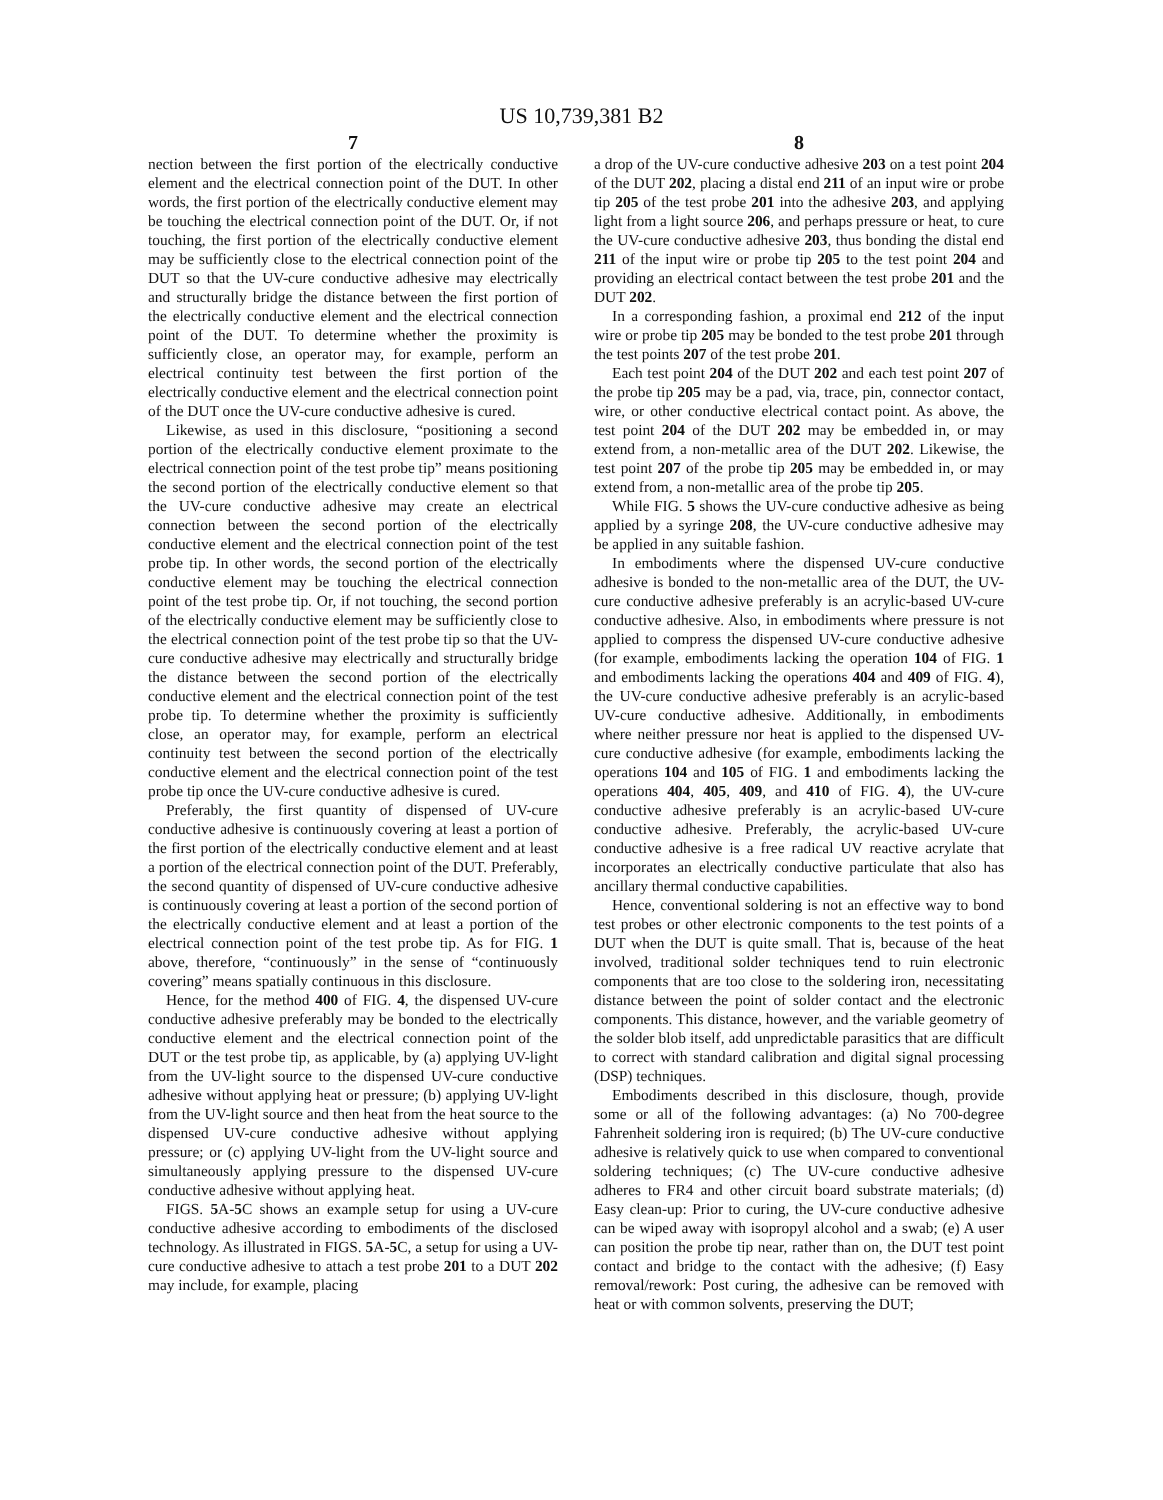US 10,739,381 B2
7
nection between the first portion of the electrically conductive element and the electrical connection point of the DUT. In other words, the first portion of the electrically conductive element may be touching the electrical connection point of the DUT. Or, if not touching, the first portion of the electrically conductive element may be sufficiently close to the electrical connection point of the DUT so that the UV-cure conductive adhesive may electrically and structurally bridge the distance between the first portion of the electrically conductive element and the electrical connection point of the DUT. To determine whether the proximity is sufficiently close, an operator may, for example, perform an electrical continuity test between the first portion of the electrically conductive element and the electrical connection point of the DUT once the UV-cure conductive adhesive is cured.
Likewise, as used in this disclosure, “positioning a second portion of the electrically conductive element proximate to the electrical connection point of the test probe tip” means positioning the second portion of the electrically conductive element so that the UV-cure conductive adhesive may create an electrical connection between the second portion of the electrically conductive element and the electrical connection point of the test probe tip. In other words, the second portion of the electrically conductive element may be touching the electrical connection point of the test probe tip. Or, if not touching, the second portion of the electrically conductive element may be sufficiently close to the electrical connection point of the test probe tip so that the UV-cure conductive adhesive may electrically and structurally bridge the distance between the second portion of the electrically conductive element and the electrical connection point of the test probe tip. To determine whether the proximity is sufficiently close, an operator may, for example, perform an electrical continuity test between the second portion of the electrically conductive element and the electrical connection point of the test probe tip once the UV-cure conductive adhesive is cured.
Preferably, the first quantity of dispensed of UV-cure conductive adhesive is continuously covering at least a portion of the first portion of the electrically conductive element and at least a portion of the electrical connection point of the DUT. Preferably, the second quantity of dispensed of UV-cure conductive adhesive is continuously covering at least a portion of the second portion of the electrically conductive element and at least a portion of the electrical connection point of the test probe tip. As for FIG. 1 above, therefore, “continuously” in the sense of “continuously covering” means spatially continuous in this disclosure.
Hence, for the method 400 of FIG. 4, the dispensed UV-cure conductive adhesive preferably may be bonded to the electrically conductive element and the electrical connection point of the DUT or the test probe tip, as applicable, by (a) applying UV-light from the UV-light source to the dispensed UV-cure conductive adhesive without applying heat or pressure; (b) applying UV-light from the UV-light source and then heat from the heat source to the dispensed UV-cure conductive adhesive without applying pressure; or (c) applying UV-light from the UV-light source and simultaneously applying pressure to the dispensed UV-cure conductive adhesive without applying heat.
FIGS. 5 A-5 C shows an example setup for using a UV-cure conductive adhesive according to embodiments of the disclosed technology. As illustrated in FIGS. 5 A-5 C, a setup for using a UV-cure conductive adhesive to attach a test probe 201 to a DUT 202 may include, for example, placing
8
a drop of the UV-cure conductive adhesive 203 on a test point 204 of the DUT 202, placing a distal end 211 of an input wire or probe tip 205 of the test probe 201 into the adhesive 203, and applying light from a light source 206, and perhaps pressure or heat, to cure the UV-cure conductive adhesive 203, thus bonding the distal end 211 of the input wire or probe tip 205 to the test point 204 and providing an electrical contact between the test probe 201 and the DUT 202.
In a corresponding fashion, a proximal end 212 of the input wire or probe tip 205 may be bonded to the test probe 201 through the test points 207 of the test probe 201.
Each test point 204 of the DUT 202 and each test point 207 of the probe tip 205 may be a pad, via, trace, pin, connector contact, wire, or other conductive electrical contact point. As above, the test point 204 of the DUT 202 may be embedded in, or may extend from, a non-metallic area of the DUT 202. Likewise, the test point 207 of the probe tip 205 may be embedded in, or may extend from, a non-metallic area of the probe tip 205.
While FIG. 5 shows the UV-cure conductive adhesive as being applied by a syringe 208, the UV-cure conductive adhesive may be applied in any suitable fashion.
In embodiments where the dispensed UV-cure conductive adhesive is bonded to the non-metallic area of the DUT, the UV-cure conductive adhesive preferably is an acrylic-based UV-cure conductive adhesive. Also, in embodiments where pressure is not applied to compress the dispensed UV-cure conductive adhesive (for example, embodiments lacking the operation 104 of FIG. 1 and embodiments lacking the operations 404 and 409 of FIG. 4), the UV-cure conductive adhesive preferably is an acrylic-based UV-cure conductive adhesive. Additionally, in embodiments where neither pressure nor heat is applied to the dispensed UV-cure conductive adhesive (for example, embodiments lacking the operations 104 and 105 of FIG. 1 and embodiments lacking the operations 404, 405, 409, and 410 of FIG. 4), the UV-cure conductive adhesive preferably is an acrylic-based UV-cure conductive adhesive. Preferably, the acrylic-based UV-cure conductive adhesive is a free radical UV reactive acrylate that incorporates an electrically conductive particulate that also has ancillary thermal conductive capabilities.
Hence, conventional soldering is not an effective way to bond test probes or other electronic components to the test points of a DUT when the DUT is quite small. That is, because of the heat involved, traditional solder techniques tend to ruin electronic components that are too close to the soldering iron, necessitating distance between the point of solder contact and the electronic components. This distance, however, and the variable geometry of the solder blob itself, add unpredictable parasitics that are difficult to correct with standard calibration and digital signal processing (DSP) techniques.
Embodiments described in this disclosure, though, provide some or all of the following advantages: (a) No 700-degree Fahrenheit soldering iron is required; (b) The UV-cure conductive adhesive is relatively quick to use when compared to conventional soldering techniques; (c) The UV-cure conductive adhesive adheres to FR4 and other circuit board substrate materials; (d) Easy clean-up: Prior to curing, the UV-cure conductive adhesive can be wiped away with isopropyl alcohol and a swab; (e) A user can position the probe tip near, rather than on, the DUT test point contact and bridge to the contact with the adhesive; (f) Easy removal/rework: Post curing, the adhesive can be removed with heat or with common solvents, preserving the DUT;